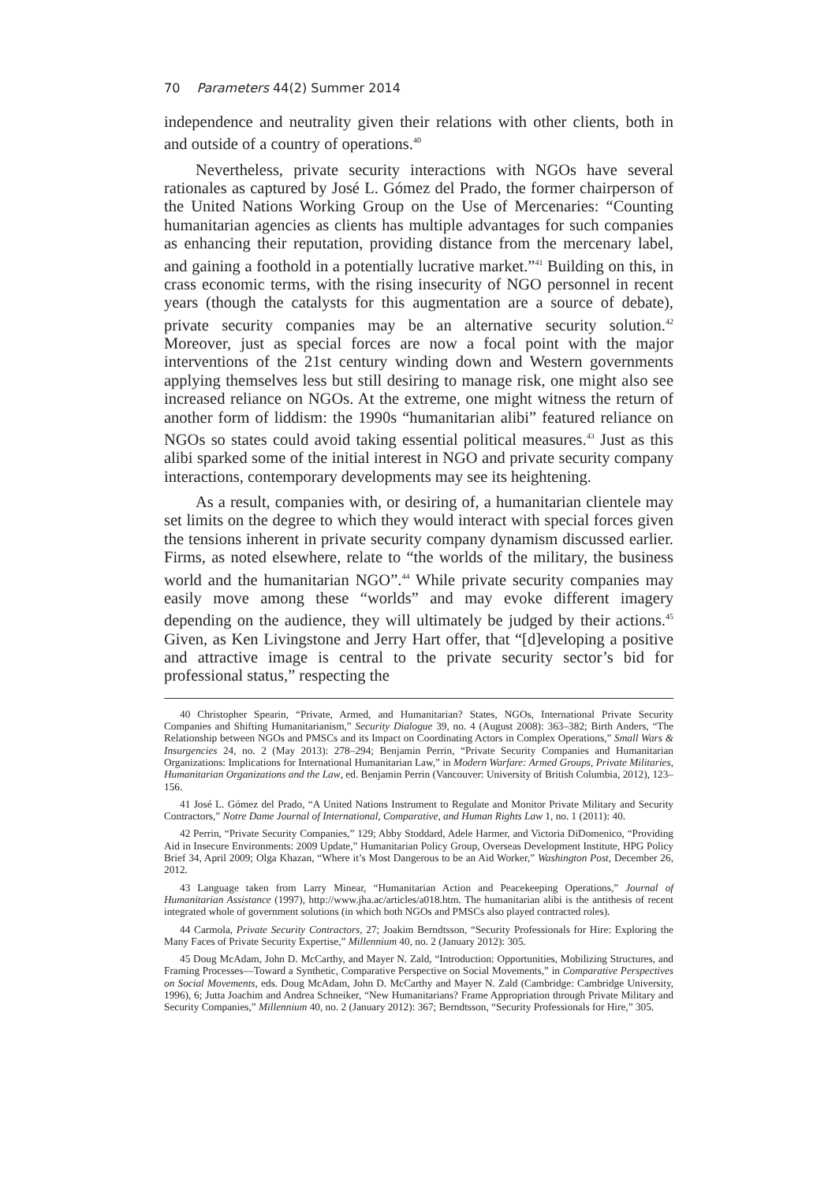70 Parameters 44(2) Summer 2014
independence and neutrality given their relations with other clients, both in and outside of a country of operations.<sup>40</sup>
Nevertheless, private security interactions with NGOs have several rationales as captured by José L. Gómez del Prado, the former chairperson of the United Nations Working Group on the Use of Mercenaries: “Counting humanitarian agencies as clients has multiple advantages for such companies as enhancing their reputation, providing distance from the mercenary label, and gaining a foothold in a potentially lucrative market.”<sup>41</sup> Building on this, in crass economic terms, with the rising insecurity of NGO personnel in recent years (though the catalysts for this augmentation are a source of debate), private security companies may be an alternative security solution.<sup>42</sup> Moreover, just as special forces are now a focal point with the major interventions of the 21st century winding down and Western governments applying themselves less but still desiring to manage risk, one might also see increased reliance on NGOs. At the extreme, one might witness the return of another form of liddism: the 1990s “humanitarian alibi” featured reliance on NGOs so states could avoid taking essential political measures.<sup>43</sup> Just as this alibi sparked some of the initial interest in NGO and private security company interactions, contemporary developments may see its heightening.
As a result, companies with, or desiring of, a humanitarian clientele may set limits on the degree to which they would interact with special forces given the tensions inherent in private security company dynamism discussed earlier. Firms, as noted elsewhere, relate to “the worlds of the military, the business world and the humanitarian NGO”.<sup>44</sup> While private security companies may easily move among these “worlds” and may evoke different imagery depending on the audience, they will ultimately be judged by their actions.<sup>45</sup> Given, as Ken Livingstone and Jerry Hart offer, that “[d]eveloping a positive and attractive image is central to the private security sector’s bid for professional status,” respecting the
40 Christopher Spearin, “Private, Armed, and Humanitarian? States, NGOs, International Private Security Companies and Shifting Humanitarianism,” Security Dialogue 39, no. 4 (August 2008): 363–382; Birth Anders, “The Relationship between NGOs and PMSCs and its Impact on Coordinating Actors in Complex Operations,” Small Wars & Insurgencies 24, no. 2 (May 2013): 278–294; Benjamin Perrin, “Private Security Companies and Humanitarian Organizations: Implications for International Humanitarian Law,” in Modern Warfare: Armed Groups, Private Militaries, Humanitarian Organizations and the Law, ed. Benjamin Perrin (Vancouver: University of British Columbia, 2012), 123–156.
41 José L. Gómez del Prado, “A United Nations Instrument to Regulate and Monitor Private Military and Security Contractors,” Notre Dame Journal of International, Comparative, and Human Rights Law 1, no. 1 (2011): 40.
42 Perrin, “Private Security Companies,” 129; Abby Stoddard, Adele Harmer, and Victoria DiDomenico, “Providing Aid in Insecure Environments: 2009 Update,” Humanitarian Policy Group, Overseas Development Institute, HPG Policy Brief 34, April 2009; Olga Khazan, “Where it’s Most Dangerous to be an Aid Worker,” Washington Post, December 26, 2012.
43 Language taken from Larry Minear, “Humanitarian Action and Peacekeeping Operations,” Journal of Humanitarian Assistance (1997), http://www.jha.ac/articles/a018.htm. The humanitarian alibi is the antithesis of recent integrated whole of government solutions (in which both NGOs and PMSCs also played contracted roles).
44 Carmola, Private Security Contractors, 27; Joakim Berndtsson, “Security Professionals for Hire: Exploring the Many Faces of Private Security Expertise,” Millennium 40, no. 2 (January 2012): 305.
45 Doug McAdam, John D. McCarthy, and Mayer N. Zald, “Introduction: Opportunities, Mobilizing Structures, and Framing Processes—Toward a Synthetic, Comparative Perspective on Social Movements,” in Comparative Perspectives on Social Movements, eds. Doug McAdam, John D. McCarthy and Mayer N. Zald (Cambridge: Cambridge University, 1996), 6; Jutta Joachim and Andrea Schneiker, “New Humanitarians? Frame Appropriation through Private Military and Security Companies,” Millennium 40, no. 2 (January 2012): 367; Berndtsson, “Security Professionals for Hire,” 305.